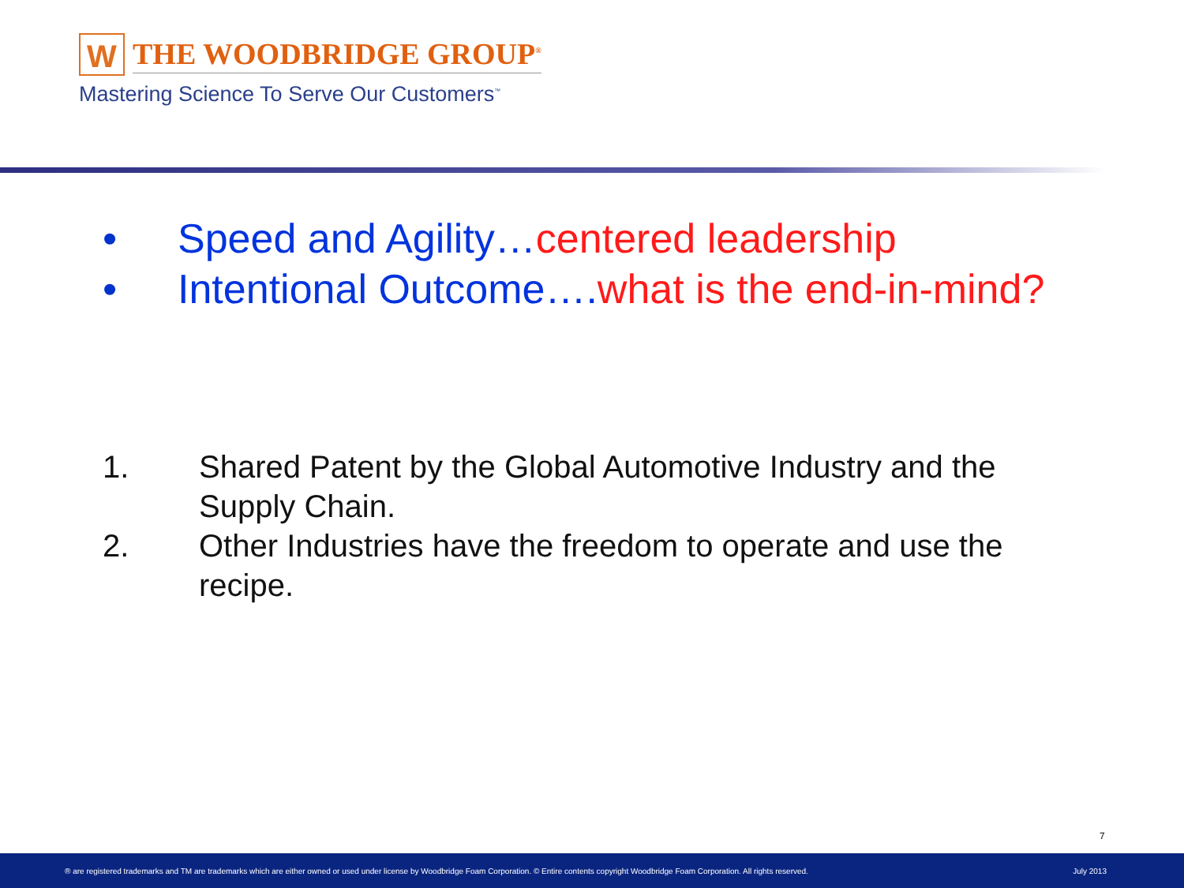W
THE WOODBRIDGE GROUP<sup>®</sup>
Mastering Science To Serve Our Customers<sup>™</sup>
• Speed and Agility…centered leadership
• Intentional Outcome…. what is the end-in-mind?
1. Shared Patent by the Global Automotive Industry and the Supply Chain.
2. Other Industries have the freedom to operate and use the recipe.
7
® are registered trademarks and TM are trademarks which are either owned or used under license by Woodbridge Foam Corporation. © Entire contents copyright Woodbridge Foam Corporation. All rights reserved. July 2013